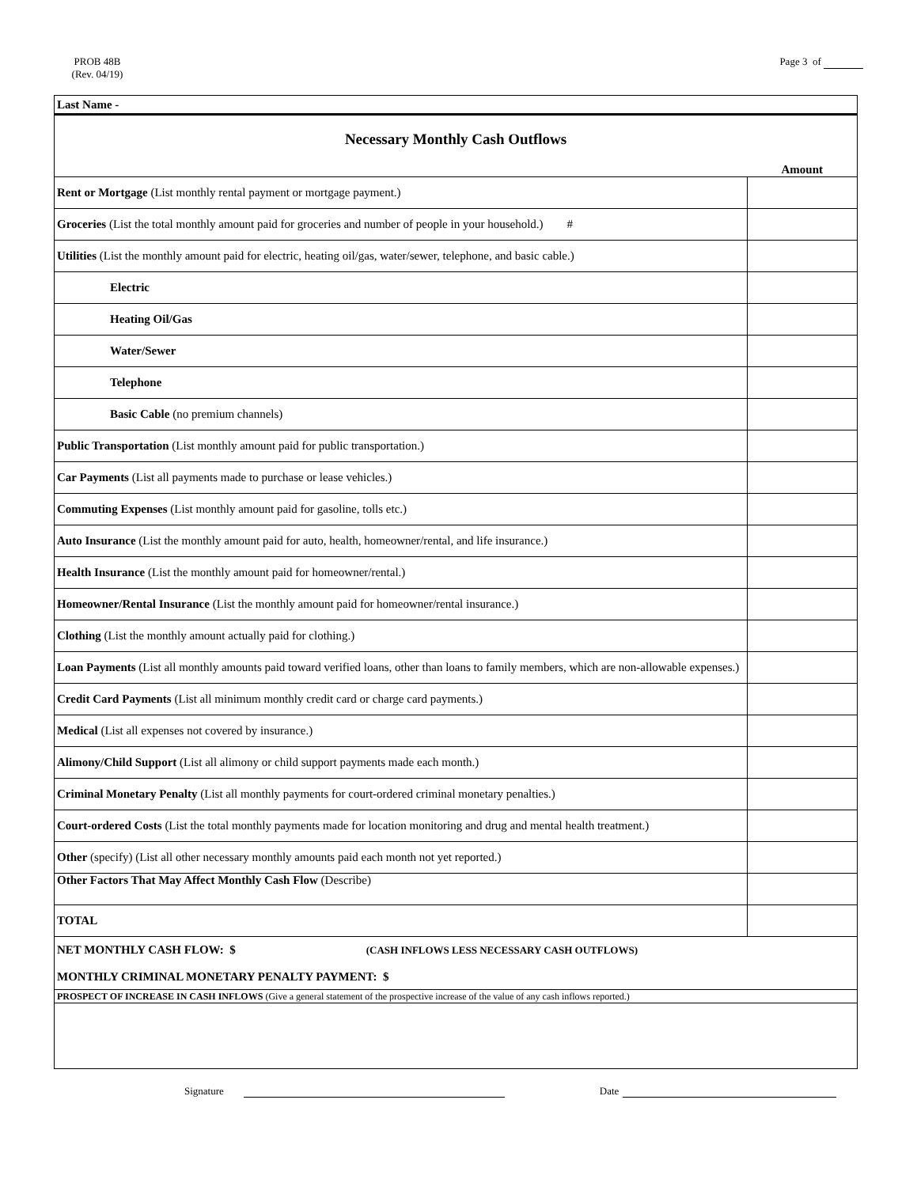PROB 48B
(Rev. 04/19)
Page 3 of
| Last Name - | |
| Necessary Monthly Cash Outflows | |
| | Amount |
| Rent or Mortgage (List monthly rental payment or mortgage payment.) | |
| Groceries (List the total monthly amount paid for groceries and number of people in your household.) # | |
| Utilities (List the monthly amount paid for electric, heating oil/gas, water/sewer, telephone, and basic cable.) | |
| Electric | |
| Heating Oil/Gas | |
| Water/Sewer | |
| Telephone | |
| Basic Cable (no premium channels) | |
| Public Transportation (List monthly amount paid for public transportation.) | |
| Car Payments (List all payments made to purchase or lease vehicles.) | |
| Commuting Expenses (List monthly amount paid for gasoline, tolls etc.) | |
| Auto Insurance (List the monthly amount paid for auto, health, homeowner/rental, and life insurance.) | |
| Health Insurance (List the monthly amount paid for homeowner/rental.) | |
| Homeowner/Rental Insurance (List the monthly amount paid for homeowner/rental insurance.) | |
| Clothing (List the monthly amount actually paid for clothing.) | |
| Loan Payments (List all monthly amounts paid toward verified loans, other than loans to family members, which are non-allowable expenses.) | |
| Credit Card Payments (List all minimum monthly credit card or charge card payments.) | |
| Medical (List all expenses not covered by insurance.) | |
| Alimony/Child Support (List all alimony or child support payments made each month.) | |
| Criminal Monetary Penalty (List all monthly payments for court-ordered criminal monetary penalties.) | |
| Court-ordered Costs (List the total monthly payments made for location monitoring and drug and mental health treatment.) | |
| Other (specify) (List all other necessary monthly amounts paid each month not yet reported.) | |
| Other Factors That May Affect Monthly Cash Flow (Describe) | |
| TOTAL | |
| NET MONTHLY CASH FLOW: $ (CASH INFLOWS LESS NECESSARY CASH OUTFLOWS) MONTHLY CRIMINAL MONETARY PENALTY PAYMENT: $ | |
| PROSPECT OF INCREASE IN CASH INFLOWS (Give a general statement of the prospective increase of the value of any cash inflows reported.) | |
Signature Date